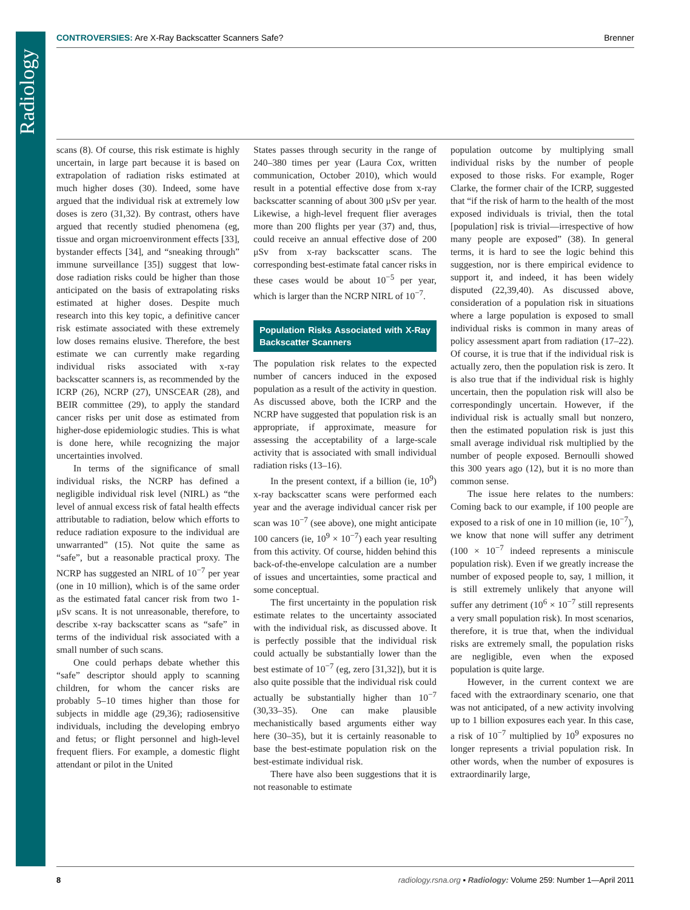Radiology
CONTROVERSIES: Are X-Ray Backscatter Scanners Safe?
Brenner
scans (8). Of course, this risk estimate is highly uncertain, in large part because it is based on extrapolation of radiation risks estimated at much higher doses (30). Indeed, some have argued that the individual risk at extremely low doses is zero (31,32). By contrast, others have argued that recently studied phenomena (eg, tissue and organ microenvironment effects [33], bystander effects [34], and “sneaking through” immune surveillance [35]) suggest that low-dose radiation risks could be higher than those anticipated on the basis of extrapolating risks estimated at higher doses. Despite much research into this key topic, a definitive cancer risk estimate associated with these extremely low doses remains elusive. Therefore, the best estimate we can currently make regarding individual risks associated with x-ray backscatter scanners is, as recommended by the ICRP (26), NCRP (27), UNSCEAR (28), and BEIR committee (29), to apply the standard cancer risks per unit dose as estimated from higher-dose epidemiologic studies. This is what is done here, while recognizing the major uncertainties involved.
In terms of the significance of small individual risks, the NCRP has defined a negligible individual risk level (NIRL) as “the level of annual excess risk of fatal health effects attributable to radiation, below which efforts to reduce radiation exposure to the individual are unwarranted” (15). Not quite the same as “safe”, but a reasonable practical proxy. The NCRP has suggested an NIRL of 10<sup>−7</sup> per year (one in 10 million), which is of the same order as the estimated fatal cancer risk from two 1-μSv scans. It is not unreasonable, therefore, to describe x-ray backscatter scans as “safe” in terms of the individual risk associated with a small number of such scans.
One could perhaps debate whether this “safe” descriptor should apply to scanning children, for whom the cancer risks are probably 5–10 times higher than those for subjects in middle age (29,36); radiosensitive individuals, including the developing embryo and fetus; or flight personnel and high-level frequent fliers. For example, a domestic flight attendant or pilot in the United
States passes through security in the range of 240–380 times per year (Laura Cox, written communication, October 2010), which would result in a potential effective dose from x-ray backscatter scanning of about 300 μSv per year. Likewise, a high-level frequent flier averages more than 200 flights per year (37) and, thus, could receive an annual effective dose of 200 μSv from x-ray backscatter scans. The corresponding best-estimate fatal cancer risks in these cases would be about 10<sup>−5</sup> per year, which is larger than the NCRP NIRL of 10<sup>−7</sup>.
Population Risks Associated with X-Ray Backscatter Scanners
The population risk relates to the expected number of cancers induced in the exposed population as a result of the activity in question. As discussed above, both the ICRP and the NCRP have suggested that population risk is an appropriate, if approximate, measure for assessing the acceptability of a large-scale activity that is associated with small individual radiation risks (13–16).
In the present context, if a billion (ie, 10<sup>9</sup>) x-ray backscatter scans were performed each year and the average individual cancer risk per scan was 10<sup>−7</sup> (see above), one might anticipate 100 cancers (ie, 10<sup>9</sup> × 10<sup>−7</sup>) each year resulting from this activity. Of course, hidden behind this back-of-the-envelope calculation are a number of issues and uncertainties, some practical and some conceptual.
The first uncertainty in the population risk estimate relates to the uncertainty associated with the individual risk, as discussed above. It is perfectly possible that the individual risk could actually be substantially lower than the best estimate of 10<sup>−7</sup> (eg, zero [31,32]), but it is also quite possible that the individual risk could actually be substantially higher than 10<sup>−7</sup> (30,33–35). One can make plausible mechanistically based arguments either way here (30–35), but it is certainly reasonable to base the best-estimate population risk on the best-estimate individual risk.
There have also been suggestions that it is not reasonable to estimate
population outcome by multiplying small individual risks by the number of people exposed to those risks. For example, Roger Clarke, the former chair of the ICRP, suggested that “if the risk of harm to the health of the most exposed individuals is trivial, then the total [population] risk is trivial—irrespective of how many people are exposed” (38). In general terms, it is hard to see the logic behind this suggestion, nor is there empirical evidence to support it, and indeed, it has been widely disputed (22,39,40). As discussed above, consideration of a population risk in situations where a large population is exposed to small individual risks is common in many areas of policy assessment apart from radiation (17–22). Of course, it is true that if the individual risk is actually zero, then the population risk is zero. It is also true that if the individual risk is highly uncertain, then the population risk will also be correspondingly uncertain. However, if the individual risk is actually small but nonzero, then the estimated population risk is just this small average individual risk multiplied by the number of people exposed. Bernoulli showed this 300 years ago (12), but it is no more than common sense.
The issue here relates to the numbers: Coming back to our example, if 100 people are exposed to a risk of one in 10 million (ie, 10<sup>−7</sup>), we know that none will suffer any detriment (100 × 10<sup>−7</sup> indeed represents a miniscule population risk). Even if we greatly increase the number of exposed people to, say, 1 million, it is still extremely unlikely that anyone will suffer any detriment (10<sup>6</sup> × 10<sup>−7</sup> still represents a very small population risk). In most scenarios, therefore, it is true that, when the individual risks are extremely small, the population risks are negligible, even when the exposed population is quite large.
However, in the current context we are faced with the extraordinary scenario, one that was not anticipated, of a new activity involving up to 1 billion exposures each year. In this case, a risk of 10<sup>−7</sup> multiplied by 10<sup>9</sup> exposures no longer represents a trivial population risk. In other words, when the number of exposures is extraordinarily large,
8 radiology.rsna.org ▪ Radiology: Volume 259: Number 1—April 2011